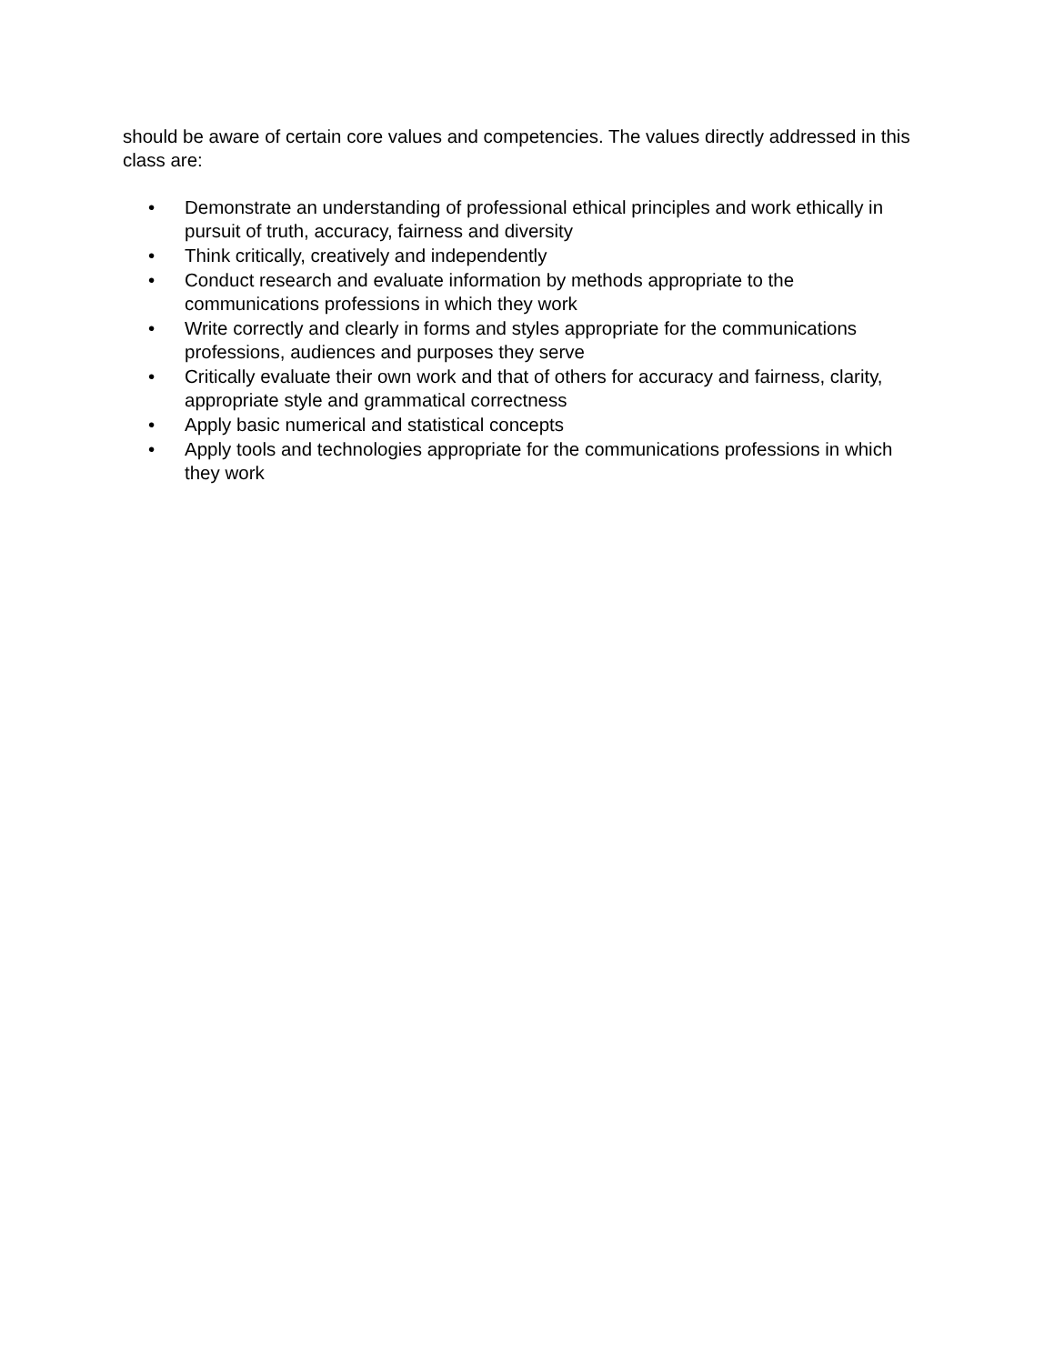should be aware of certain core values and competencies. The values directly addressed in this class are:
• Demonstrate an understanding of professional ethical principles and work ethically in pursuit of truth, accuracy, fairness and diversity
• Think critically, creatively and independently
• Conduct research and evaluate information by methods appropriate to the communications professions in which they work
• Write correctly and clearly in forms and styles appropriate for the communications professions, audiences and purposes they serve
• Critically evaluate their own work and that of others for accuracy and fairness, clarity, appropriate style and grammatical correctness
• Apply basic numerical and statistical concepts
• Apply tools and technologies appropriate for the communications professions in which they work